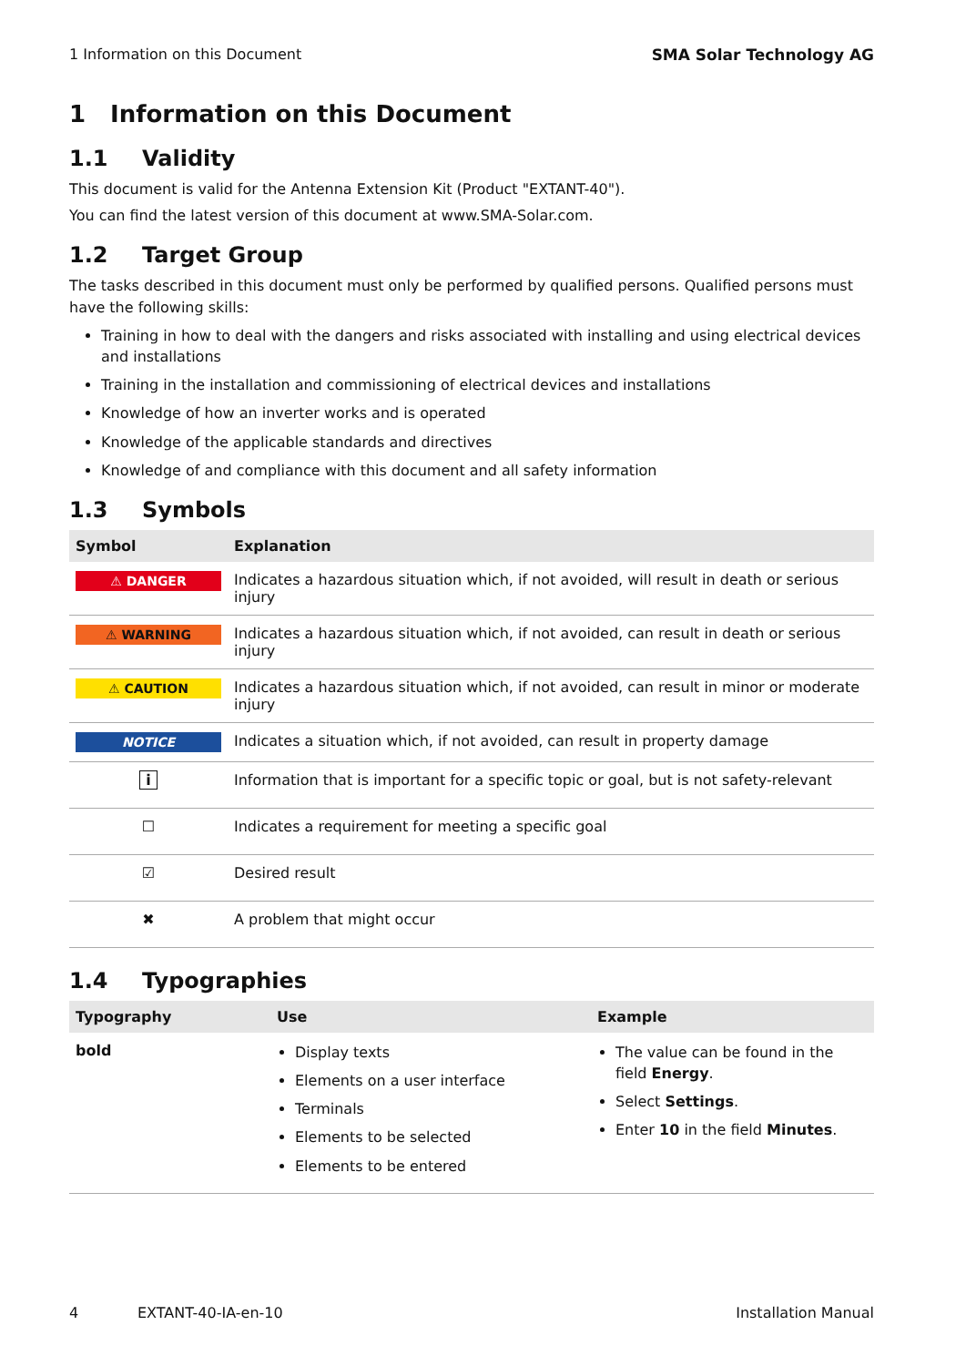1 Information on this Document SMA Solar Technology AG
1 Information on this Document
1.1 Validity
This document is valid for the Antenna Extension Kit (Product "EXTANT-40").
You can find the latest version of this document at www.SMA-Solar.com.
1.2 Target Group
The tasks described in this document must only be performed by qualified persons. Qualified persons must have the following skills:
Training in how to deal with the dangers and risks associated with installing and using electrical devices and installations
Training in the installation and commissioning of electrical devices and installations
Knowledge of how an inverter works and is operated
Knowledge of the applicable standards and directives
Knowledge of and compliance with this document and all safety information
1.3 Symbols
| Symbol | Explanation |
| --- | --- |
| ⚠ DANGER | Indicates a hazardous situation which, if not avoided, will result in death or serious injury |
| ⚠ WARNING | Indicates a hazardous situation which, if not avoided, can result in death or serious injury |
| ⚠ CAUTION | Indicates a hazardous situation which, if not avoided, can result in minor or moderate injury |
| NOTICE | Indicates a situation which, if not avoided, can result in property damage |
| i | Information that is important for a specific topic or goal, but is not safety-relevant |
| ☐ | Indicates a requirement for meeting a specific goal |
| ☑ | Desired result |
| ✖ | A problem that might occur |
1.4 Typographies
| Typography | Use | Example |
| --- | --- | --- |
| bold | Display texts Elements on a user interface Terminals Elements to be selected Elements to be entered | The value can be found in the field Energy . Select Settings . Enter 10 in the field Minutes . |
4 EXTANT-40-IA-en-10 Installation Manual